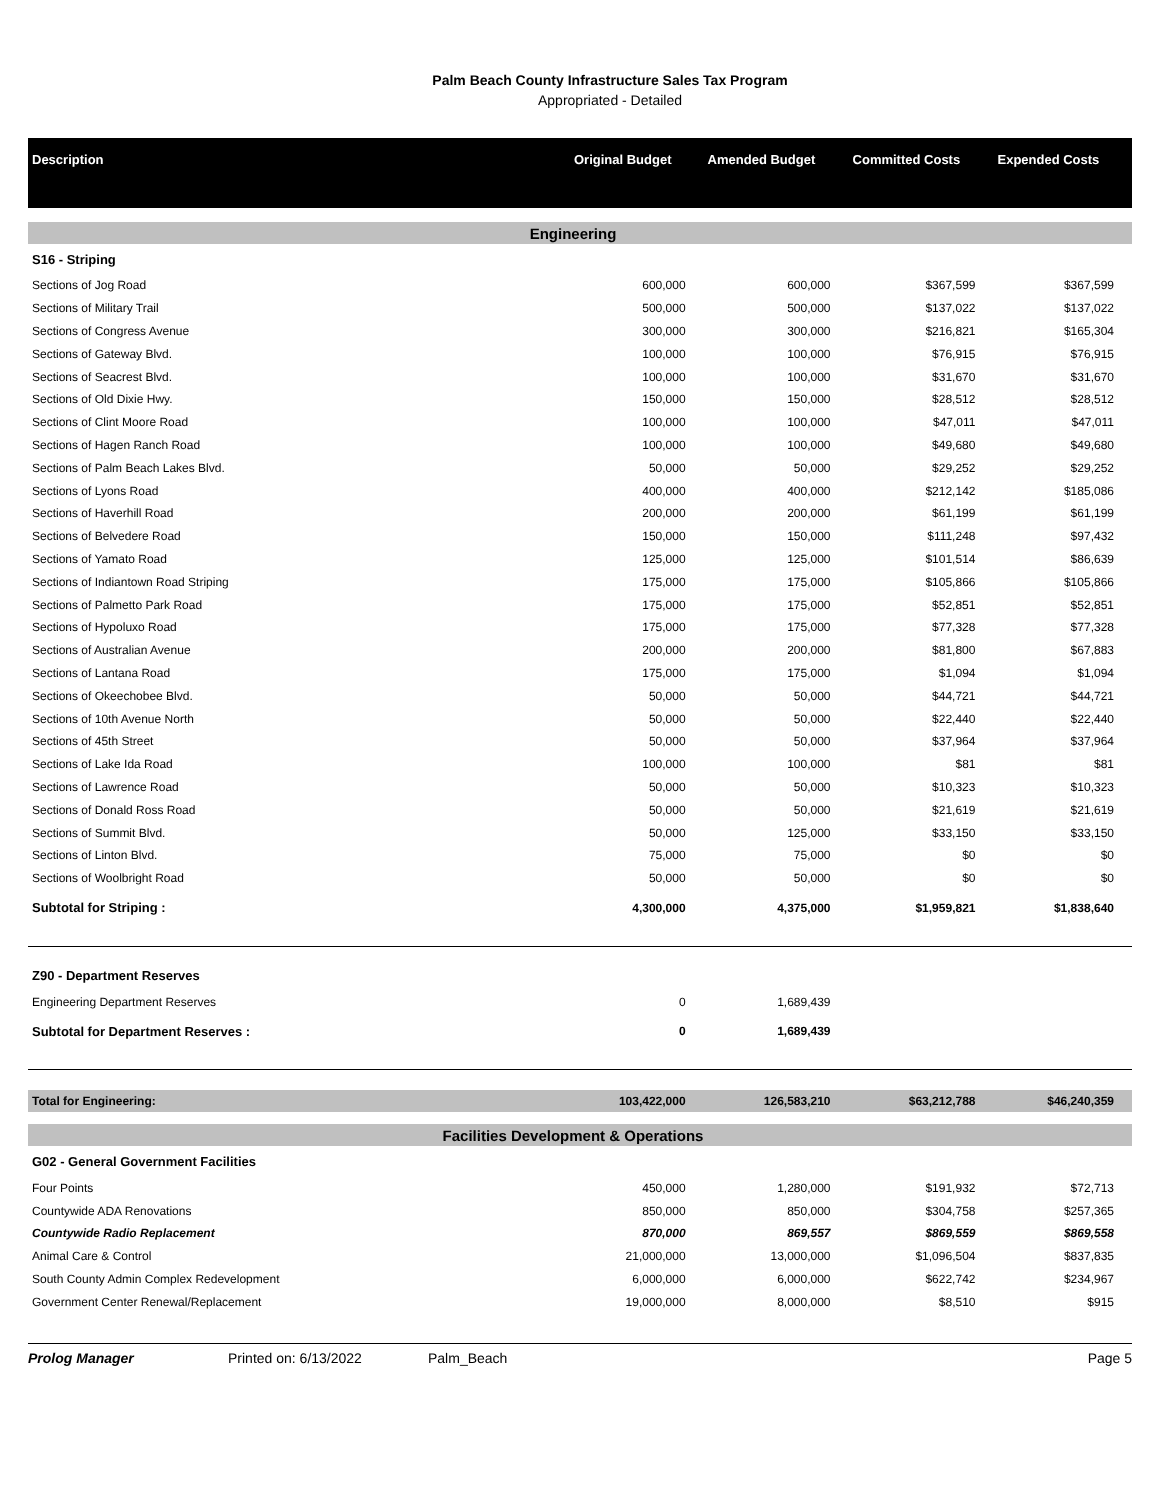Palm Beach County Infrastructure Sales Tax Program
Appropriated - Detailed
| Description | Original Budget | Amended Budget | Committed Costs | Expended Costs |
| --- | --- | --- | --- | --- |
| Engineering | | | | |
| S16 - Striping | | | | |
| Sections of Jog Road | 600,000 | 600,000 | $367,599 | $367,599 |
| Sections of Military Trail | 500,000 | 500,000 | $137,022 | $137,022 |
| Sections of Congress Avenue | 300,000 | 300,000 | $216,821 | $165,304 |
| Sections of Gateway Blvd. | 100,000 | 100,000 | $76,915 | $76,915 |
| Sections of Seacrest Blvd. | 100,000 | 100,000 | $31,670 | $31,670 |
| Sections of Old Dixie Hwy. | 150,000 | 150,000 | $28,512 | $28,512 |
| Sections of Clint Moore Road | 100,000 | 100,000 | $47,011 | $47,011 |
| Sections of Hagen Ranch Road | 100,000 | 100,000 | $49,680 | $49,680 |
| Sections of Palm Beach Lakes Blvd. | 50,000 | 50,000 | $29,252 | $29,252 |
| Sections of Lyons Road | 400,000 | 400,000 | $212,142 | $185,086 |
| Sections of Haverhill Road | 200,000 | 200,000 | $61,199 | $61,199 |
| Sections of Belvedere Road | 150,000 | 150,000 | $111,248 | $97,432 |
| Sections of Yamato Road | 125,000 | 125,000 | $101,514 | $86,639 |
| Sections of Indiantown Road Striping | 175,000 | 175,000 | $105,866 | $105,866 |
| Sections of Palmetto Park Road | 175,000 | 175,000 | $52,851 | $52,851 |
| Sections of Hypoluxo Road | 175,000 | 175,000 | $77,328 | $77,328 |
| Sections of Australian Avenue | 200,000 | 200,000 | $81,800 | $67,883 |
| Sections of Lantana Road | 175,000 | 175,000 | $1,094 | $1,094 |
| Sections of Okeechobee Blvd. | 50,000 | 50,000 | $44,721 | $44,721 |
| Sections of 10th Avenue North | 50,000 | 50,000 | $22,440 | $22,440 |
| Sections of 45th Street | 50,000 | 50,000 | $37,964 | $37,964 |
| Sections of Lake Ida Road | 100,000 | 100,000 | $81 | $81 |
| Sections of Lawrence Road | 50,000 | 50,000 | $10,323 | $10,323 |
| Sections of Donald Ross Road | 50,000 | 50,000 | $21,619 | $21,619 |
| Sections of Summit Blvd. | 50,000 | 125,000 | $33,150 | $33,150 |
| Sections of Linton Blvd. | 75,000 | 75,000 | $0 | $0 |
| Sections of Woolbright Road | 50,000 | 50,000 | $0 | $0 |
| Subtotal for Striping : | 4,300,000 | 4,375,000 | $1,959,821 | $1,838,640 |
| Z90 - Department Reserves | | | | |
| Engineering Department Reserves | 0 | 1,689,439 | | |
| Subtotal for Department Reserves : | 0 | 1,689,439 | | |
| Total for Engineering: | 103,422,000 | 126,583,210 | $63,212,788 | $46,240,359 |
| Facilities Development & Operations | | | | |
| G02 - General Government Facilities | | | | |
| Four Points | 450,000 | 1,280,000 | $191,932 | $72,713 |
| Countywide ADA Renovations | 850,000 | 850,000 | $304,758 | $257,365 |
| Countywide Radio Replacement | 870,000 | 869,557 | $869,559 | $869,558 |
| Animal Care & Control | 21,000,000 | 13,000,000 | $1,096,504 | $837,835 |
| South County Admin Complex Redevelopment | 6,000,000 | 6,000,000 | $622,742 | $234,967 |
| Government Center Renewal/Replacement | 19,000,000 | 8,000,000 | $8,510 | $915 |
Prolog Manager Printed on: 6/13/2022 Palm_Beach Page 5